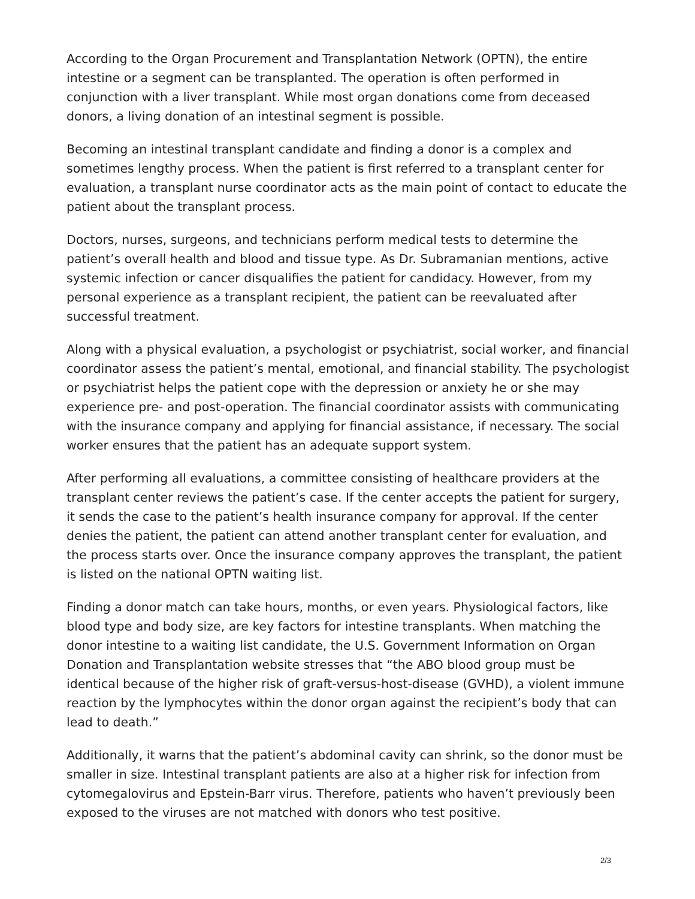According to the Organ Procurement and Transplantation Network (OPTN), the entire intestine or a segment can be transplanted. The operation is often performed in conjunction with a liver transplant. While most organ donations come from deceased donors, a living donation of an intestinal segment is possible.
Becoming an intestinal transplant candidate and finding a donor is a complex and sometimes lengthy process. When the patient is first referred to a transplant center for evaluation, a transplant nurse coordinator acts as the main point of contact to educate the patient about the transplant process.
Doctors, nurses, surgeons, and technicians perform medical tests to determine the patient’s overall health and blood and tissue type. As Dr. Subramanian mentions, active systemic infection or cancer disqualifies the patient for candidacy. However, from my personal experience as a transplant recipient, the patient can be reevaluated after successful treatment.
Along with a physical evaluation, a psychologist or psychiatrist, social worker, and financial coordinator assess the patient’s mental, emotional, and financial stability. The psychologist or psychiatrist helps the patient cope with the depression or anxiety he or she may experience pre- and post-operation. The financial coordinator assists with communicating with the insurance company and applying for financial assistance, if necessary. The social worker ensures that the patient has an adequate support system.
After performing all evaluations, a committee consisting of healthcare providers at the transplant center reviews the patient’s case. If the center accepts the patient for surgery, it sends the case to the patient’s health insurance company for approval. If the center denies the patient, the patient can attend another transplant center for evaluation, and the process starts over. Once the insurance company approves the transplant, the patient is listed on the national OPTN waiting list.
Finding a donor match can take hours, months, or even years. Physiological factors, like blood type and body size, are key factors for intestine transplants. When matching the donor intestine to a waiting list candidate, the U.S. Government Information on Organ Donation and Transplantation website stresses that “the ABO blood group must be identical because of the higher risk of graft-versus-host-disease (GVHD), a violent immune reaction by the lymphocytes within the donor organ against the recipient’s body that can lead to death.”
Additionally, it warns that the patient’s abdominal cavity can shrink, so the donor must be smaller in size. Intestinal transplant patients are also at a higher risk for infection from cytomegalovirus and Epstein-Barr virus. Therefore, patients who haven’t previously been exposed to the viruses are not matched with donors who test positive.
2/3